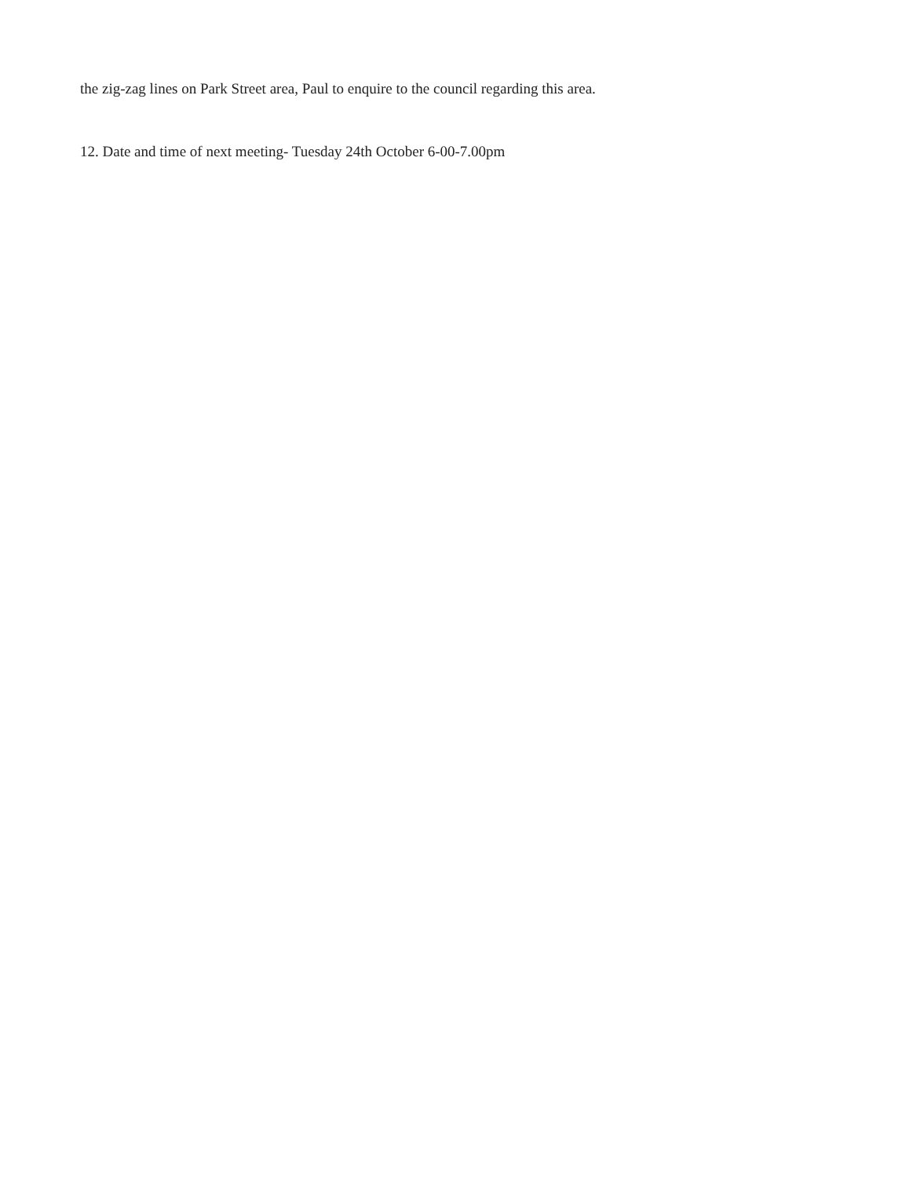the zig-zag lines on Park Street area, Paul to enquire to the council regarding this area.
12. Date and time of next meeting- Tuesday 24th October 6-00-7.00pm